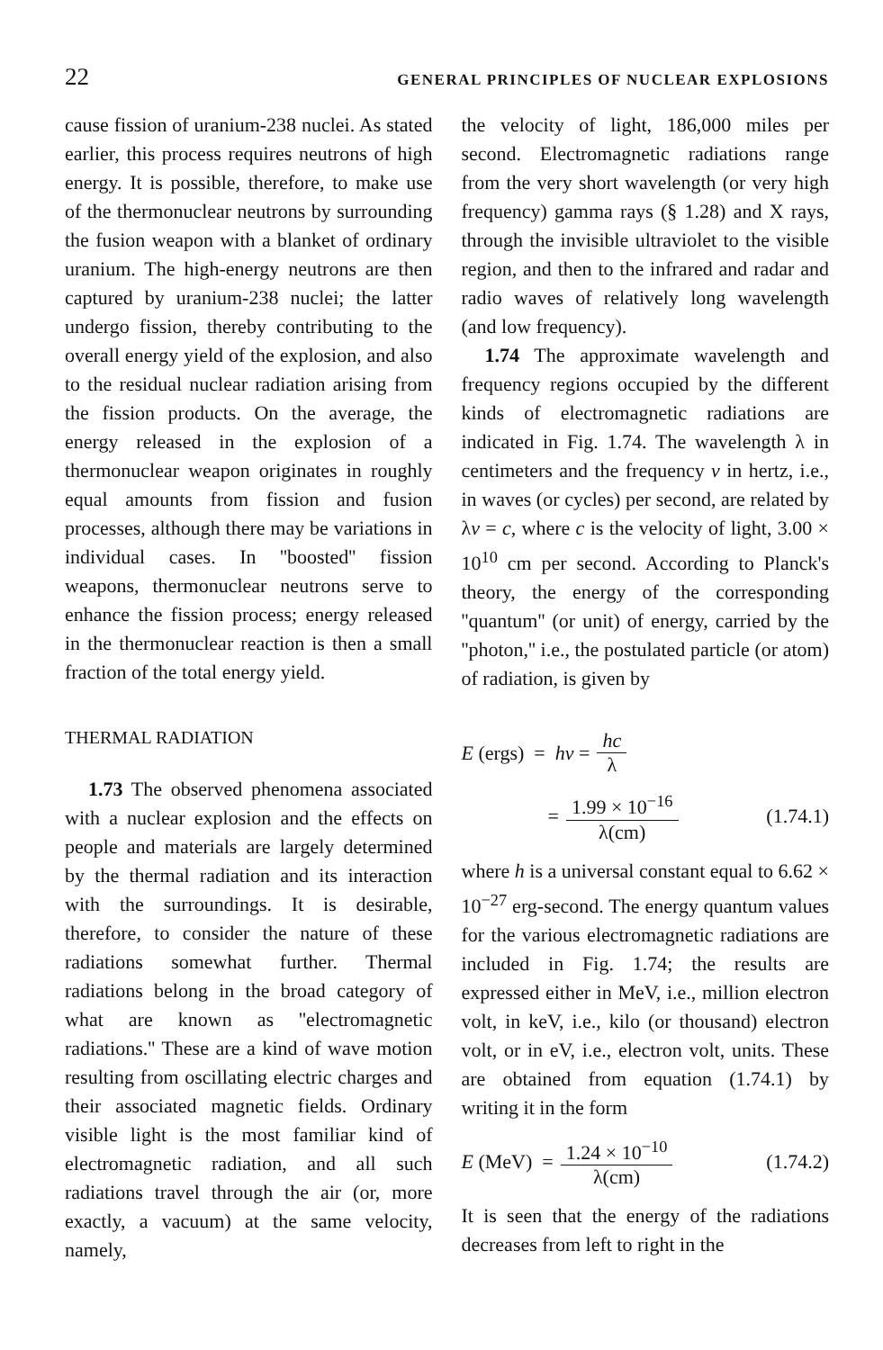22 GENERAL PRINCIPLES OF NUCLEAR EXPLOSIONS
cause fission of uranium-238 nuclei. As stated earlier, this process requires neutrons of high energy. It is possible, therefore, to make use of the thermonuclear neutrons by surrounding the fusion weapon with a blanket of ordinary uranium. The high-energy neutrons are then captured by uranium-238 nuclei; the latter undergo fission, thereby contributing to the overall energy yield of the explosion, and also to the residual nuclear radiation arising from the fission products. On the average, the energy released in the explosion of a thermonuclear weapon originates in roughly equal amounts from fission and fusion processes, although there may be variations in individual cases. In ''boosted'' fission weapons, thermonuclear neutrons serve to enhance the fission process; energy released in the thermonuclear reaction is then a small fraction of the total energy yield.
THERMAL RADIATION
1.73 The observed phenomena associated with a nuclear explosion and the effects on people and materials are largely determined by the thermal radiation and its interaction with the surroundings. It is desirable, therefore, to consider the nature of these radiations somewhat further. Thermal radiations belong in the broad category of what are known as ''electromagnetic radiations.'' These are a kind of wave motion resulting from oscillating electric charges and their associated magnetic fields. Ordinary visible light is the most familiar kind of electromagnetic radiation, and all such radiations travel through the air (or, more exactly, a vacuum) at the same velocity, namely,
the velocity of light, 186,000 miles per second. Electromagnetic radiations range from the very short wavelength (or very high frequency) gamma rays (§ 1.28) and X rays, through the invisible ultraviolet to the visible region, and then to the infrared and radar and radio waves of relatively long wavelength (and low frequency).
1.74 The approximate wavelength and frequency regions occupied by the different kinds of electromagnetic radiations are indicated in Fig. 1.74. The wavelength λ in centimeters and the frequency ν in hertz, i.e., in waves (or cycles) per second, are related by λν = c, where c is the velocity of light, 3.00 × 10<sup>10</sup> cm per second. According to Planck's theory, the energy of the corresponding ''quantum'' (or unit) of energy, carried by the ''photon,'' i.e., the postulated particle (or atom) of radiation, is given by
E (ergs) = hν = hc λ
= 1.99 × 10<sup>−16</sup> λ(cm) (1.74.1)
where h is a universal constant equal to 6.62 × 10<sup>−27</sup> erg-second. The energy quantum values for the various electromagnetic radiations are included in Fig. 1.74; the results are expressed either in MeV, i.e., million electron volt, in keV, i.e., kilo (or thousand) electron volt, or in eV, i.e., electron volt, units. These are obtained from equation (1.74.1) by writing it in the form
E (MeV) = 1.24 × 10<sup>−10</sup> λ(cm) (1.74.2)
It is seen that the energy of the radiations decreases from left to right in the